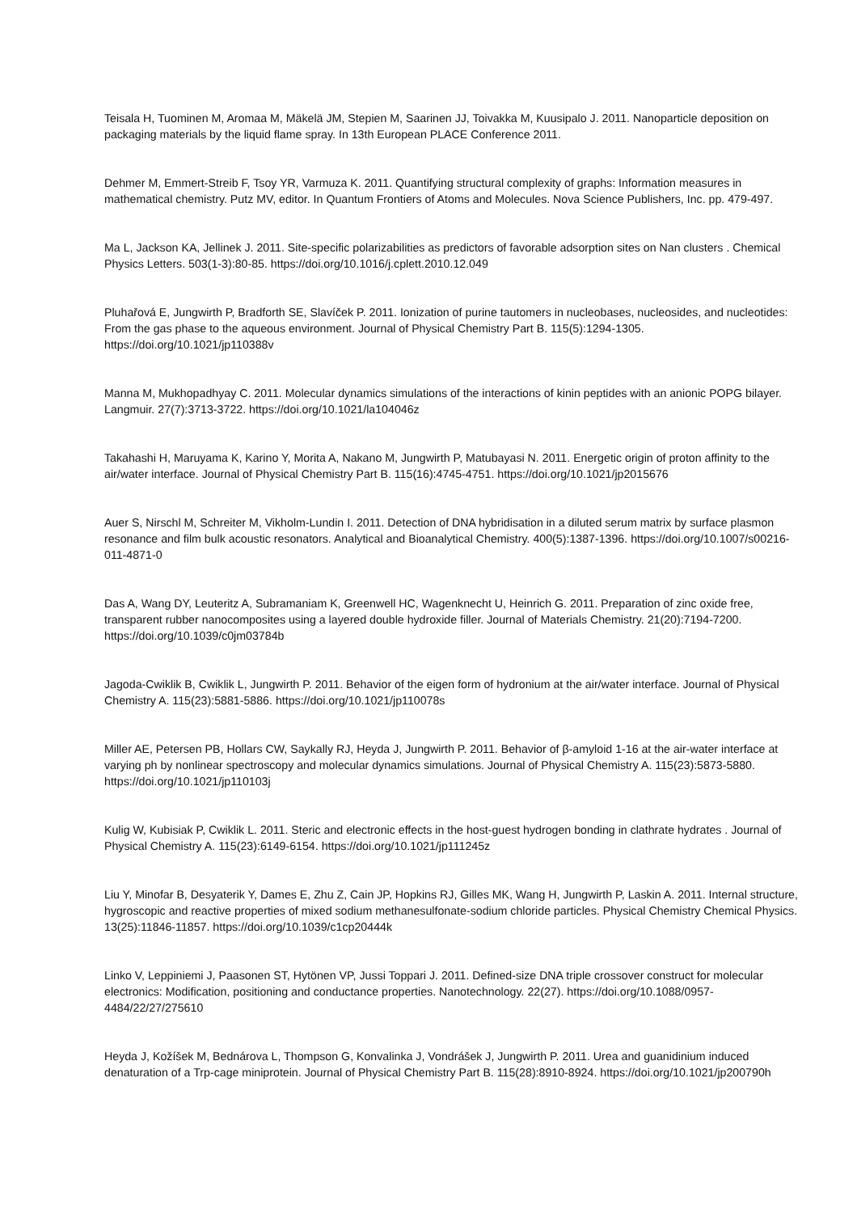Teisala H, Tuominen M, Aromaa M, Mäkelä JM, Stepien M, Saarinen JJ, Toivakka M, Kuusipalo J. 2011. Nanoparticle deposition on packaging materials by the liquid flame spray. In 13th European PLACE Conference 2011.
Dehmer M, Emmert-Streib F, Tsoy YR, Varmuza K. 2011. Quantifying structural complexity of graphs: Information measures in mathematical chemistry. Putz MV, editor. In Quantum Frontiers of Atoms and Molecules. Nova Science Publishers, Inc. pp. 479-497.
Ma L, Jackson KA, Jellinek J. 2011. Site-specific polarizabilities as predictors of favorable adsorption sites on Nan clusters . Chemical Physics Letters. 503(1-3):80-85. https://doi.org/10.1016/j.cplett.2010.12.049
Pluhařová E, Jungwirth P, Bradforth SE, Slavíček P. 2011. Ionization of purine tautomers in nucleobases, nucleosides, and nucleotides: From the gas phase to the aqueous environment. Journal of Physical Chemistry Part B. 115(5):1294-1305. https://doi.org/10.1021/jp110388v
Manna M, Mukhopadhyay C. 2011. Molecular dynamics simulations of the interactions of kinin peptides with an anionic POPG bilayer. Langmuir. 27(7):3713-3722. https://doi.org/10.1021/la104046z
Takahashi H, Maruyama K, Karino Y, Morita A, Nakano M, Jungwirth P, Matubayasi N. 2011. Energetic origin of proton affinity to the air/water interface. Journal of Physical Chemistry Part B. 115(16):4745-4751. https://doi.org/10.1021/jp2015676
Auer S, Nirschl M, Schreiter M, Vikholm-Lundin I. 2011. Detection of DNA hybridisation in a diluted serum matrix by surface plasmon resonance and film bulk acoustic resonators. Analytical and Bioanalytical Chemistry. 400(5):1387-1396. https://doi.org/10.1007/s00216-011-4871-0
Das A, Wang DY, Leuteritz A, Subramaniam K, Greenwell HC, Wagenknecht U, Heinrich G. 2011. Preparation of zinc oxide free, transparent rubber nanocomposites using a layered double hydroxide filler. Journal of Materials Chemistry. 21(20):7194-7200. https://doi.org/10.1039/c0jm03784b
Jagoda-Cwiklik B, Cwiklik L, Jungwirth P. 2011. Behavior of the eigen form of hydronium at the air/water interface. Journal of Physical Chemistry A. 115(23):5881-5886. https://doi.org/10.1021/jp110078s
Miller AE, Petersen PB, Hollars CW, Saykally RJ, Heyda J, Jungwirth P. 2011. Behavior of β-amyloid 1-16 at the air-water interface at varying ph by nonlinear spectroscopy and molecular dynamics simulations. Journal of Physical Chemistry A. 115(23):5873-5880. https://doi.org/10.1021/jp110103j
Kulig W, Kubisiak P, Cwiklik L. 2011. Steric and electronic effects in the host-guest hydrogen bonding in clathrate hydrates . Journal of Physical Chemistry A. 115(23):6149-6154. https://doi.org/10.1021/jp111245z
Liu Y, Minofar B, Desyaterik Y, Dames E, Zhu Z, Cain JP, Hopkins RJ, Gilles MK, Wang H, Jungwirth P, Laskin A. 2011. Internal structure, hygroscopic and reactive properties of mixed sodium methanesulfonate-sodium chloride particles. Physical Chemistry Chemical Physics. 13(25):11846-11857. https://doi.org/10.1039/c1cp20444k
Linko V, Leppiniemi J, Paasonen ST, Hytönen VP, Jussi Toppari J. 2011. Defined-size DNA triple crossover construct for molecular electronics: Modification, positioning and conductance properties. Nanotechnology. 22(27). https://doi.org/10.1088/0957-4484/22/27/275610
Heyda J, Kožíšek M, Bednárova L, Thompson G, Konvalinka J, Vondrášek J, Jungwirth P. 2011. Urea and guanidinium induced denaturation of a Trp-cage miniprotein. Journal of Physical Chemistry Part B. 115(28):8910-8924. https://doi.org/10.1021/jp200790h